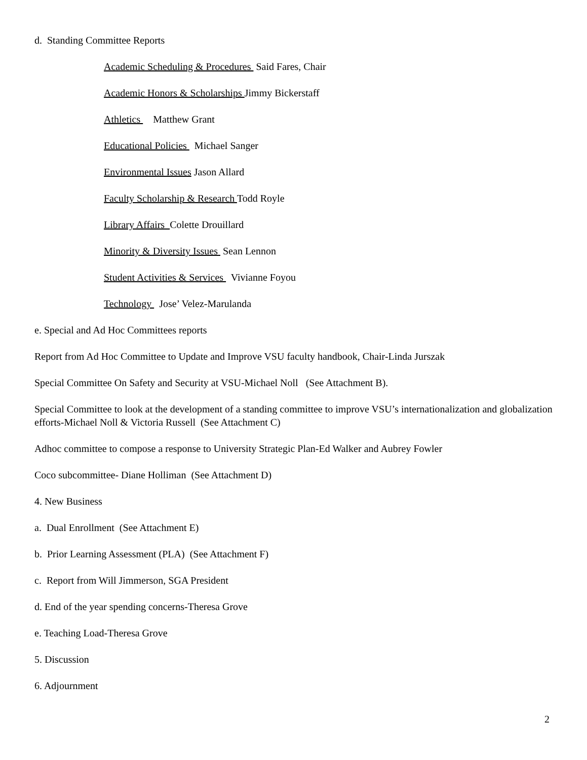d. Standing Committee Reports
Academic Scheduling & Procedures Said Fares, Chair
Academic Honors & Scholarships Jimmy Bickerstaff
Athletics Matthew Grant
Educational Policies Michael Sanger
Environmental Issues Jason Allard
Faculty Scholarship & Research Todd Royle
Library Affairs Colette Drouillard
Minority & Diversity Issues Sean Lennon
Student Activities & Services Vivianne Foyou
Technology Jose’ Velez-Marulanda
e. Special and Ad Hoc Committees reports
Report from Ad Hoc Committee to Update and Improve VSU faculty handbook, Chair-Linda Jurszak
Special Committee On Safety and Security at VSU-Michael Noll (See Attachment B).
Special Committee to look at the development of a standing committee to improve VSU’s internationalization and globalization efforts-Michael Noll & Victoria Russell (See Attachment C)
Adhoc committee to compose a response to University Strategic Plan-Ed Walker and Aubrey Fowler
Coco subcommittee- Diane Holliman (See Attachment D)
4. New Business
a. Dual Enrollment (See Attachment E)
b. Prior Learning Assessment (PLA) (See Attachment F)
c. Report from Will Jimmerson, SGA President
d. End of the year spending concerns-Theresa Grove
e. Teaching Load-Theresa Grove
5. Discussion
6. Adjournment
2